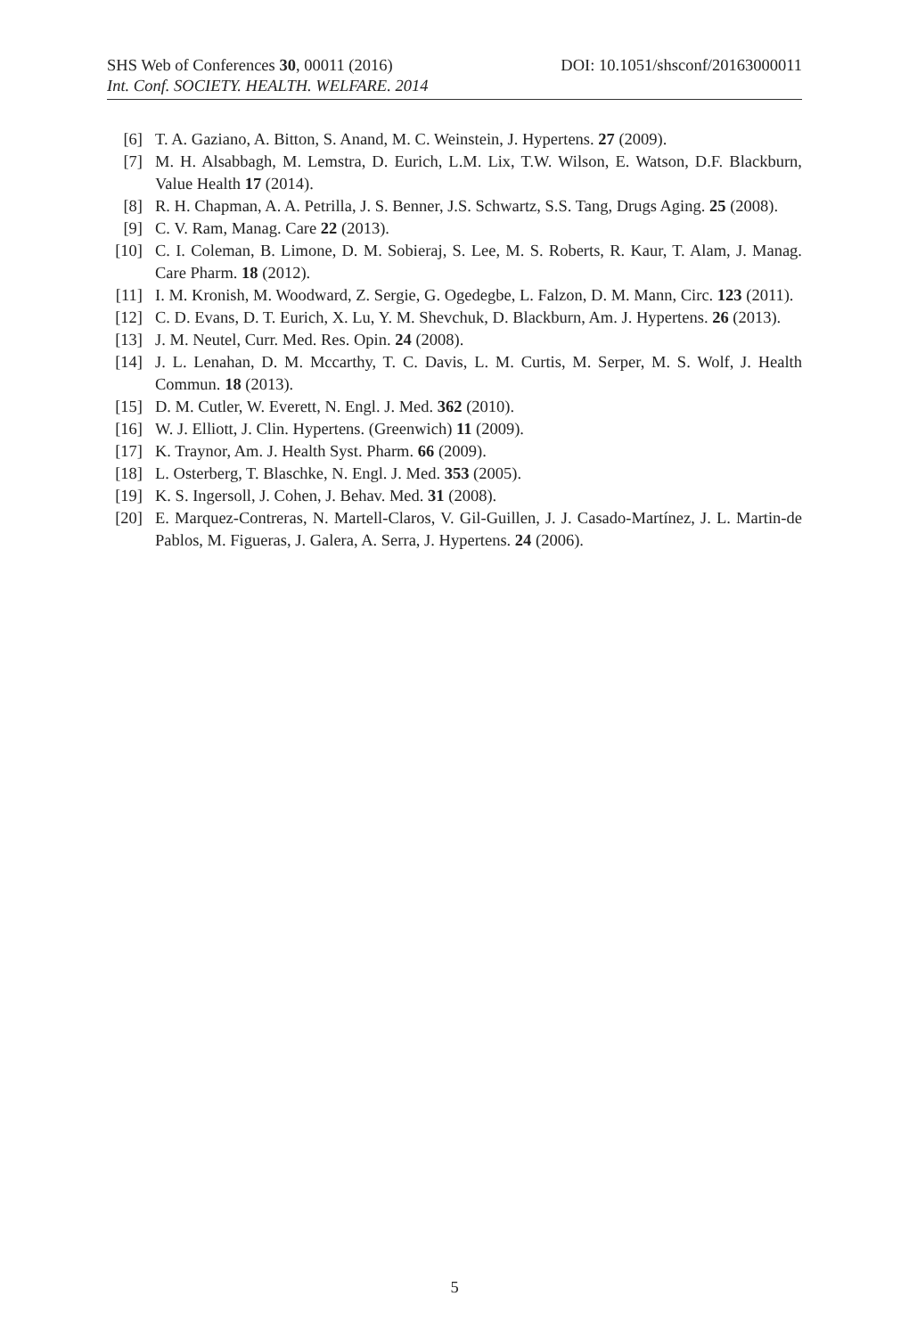SHS Web of Conferences 30, 00011 (2016) DOI: 10.1051/shsconf/20163000011
Int. Conf. SOCIETY. HEALTH. WELFARE. 2014
[6] T. A. Gaziano, A. Bitton, S. Anand, M. C. Weinstein, J. Hypertens. 27 (2009).
[7] M. H. Alsabbagh, M. Lemstra, D. Eurich, L.M. Lix, T.W. Wilson, E. Watson, D.F. Blackburn, Value Health 17 (2014).
[8] R. H. Chapman, A. A. Petrilla, J. S. Benner, J.S. Schwartz, S.S. Tang, Drugs Aging. 25 (2008).
[9] C. V. Ram, Manag. Care 22 (2013).
[10] C. I. Coleman, B. Limone, D. M. Sobieraj, S. Lee, M. S. Roberts, R. Kaur, T. Alam, J. Manag. Care Pharm. 18 (2012).
[11] I. M. Kronish, M. Woodward, Z. Sergie, G. Ogedegbe, L. Falzon, D. M. Mann, Circ. 123 (2011).
[12] C. D. Evans, D. T. Eurich, X. Lu, Y. M. Shevchuk, D. Blackburn, Am. J. Hypertens. 26 (2013).
[13] J. M. Neutel, Curr. Med. Res. Opin. 24 (2008).
[14] J. L. Lenahan, D. M. Mccarthy, T. C. Davis, L. M. Curtis, M. Serper, M. S. Wolf, J. Health Commun. 18 (2013).
[15] D. M. Cutler, W. Everett, N. Engl. J. Med. 362 (2010).
[16] W. J. Elliott, J. Clin. Hypertens. (Greenwich) 11 (2009).
[17] K. Traynor, Am. J. Health Syst. Pharm. 66 (2009).
[18] L. Osterberg, T. Blaschke, N. Engl. J. Med. 353 (2005).
[19] K. S. Ingersoll, J. Cohen, J. Behav. Med. 31 (2008).
[20] E. Marquez-Contreras, N. Martell-Claros, V. Gil-Guillen, J. J. Casado-Martínez, J. L. Martin-de Pablos, M. Figueras, J. Galera, A. Serra, J. Hypertens. 24 (2006).
5